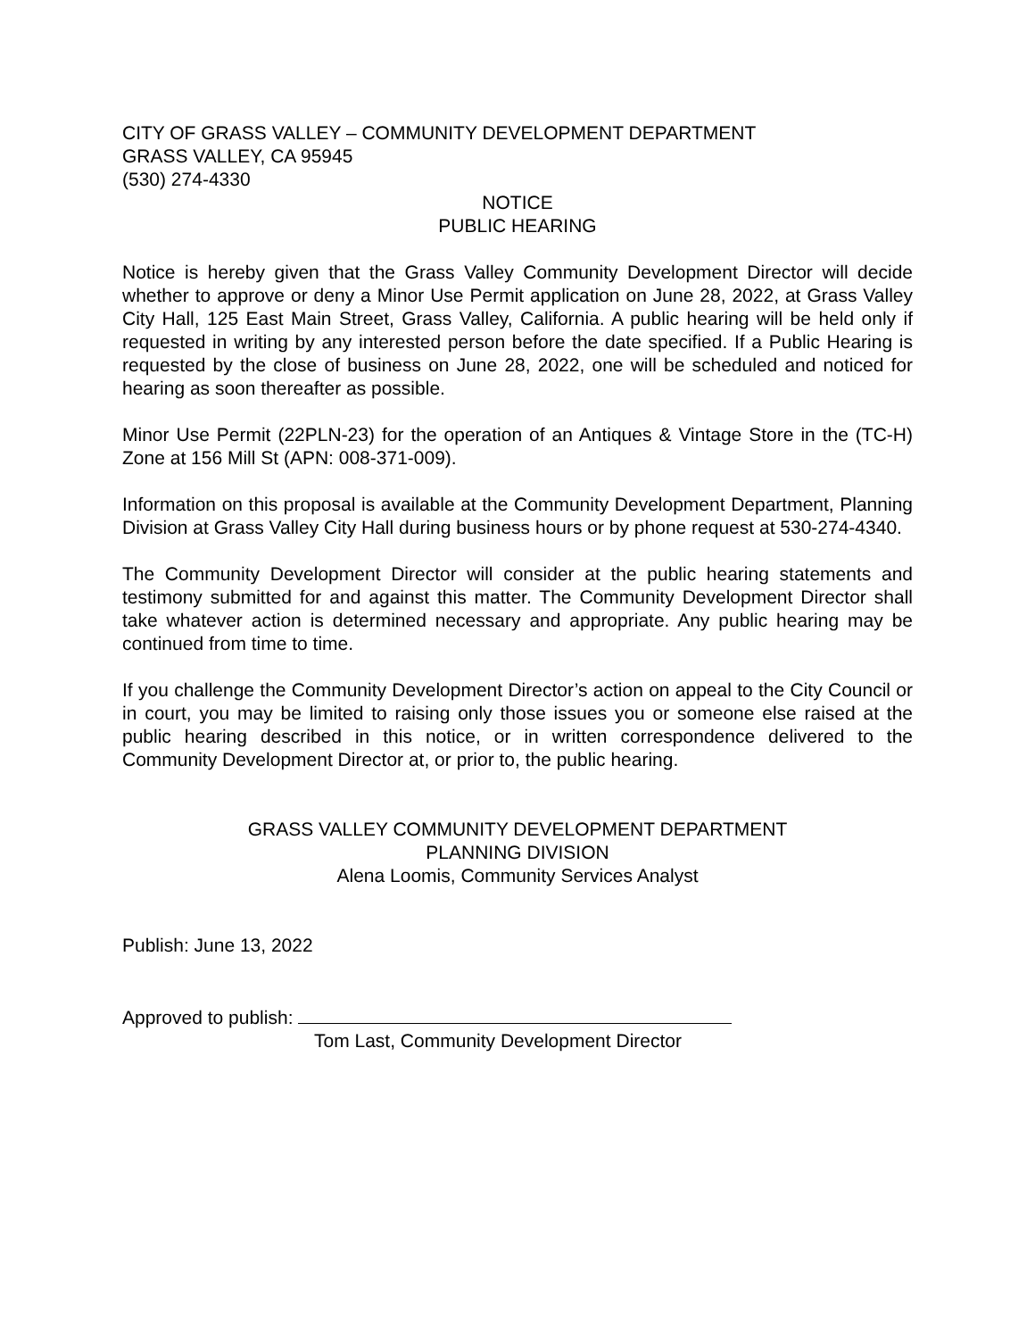CITY OF GRASS VALLEY – COMMUNITY DEVELOPMENT DEPARTMENT
GRASS VALLEY, CA 95945
(530) 274-4330
NOTICE
PUBLIC HEARING
Notice is hereby given that the Grass Valley Community Development Director will decide whether to approve or deny a Minor Use Permit application on June 28, 2022, at Grass Valley City Hall, 125 East Main Street, Grass Valley, California. A public hearing will be held only if requested in writing by any interested person before the date specified. If a Public Hearing is requested by the close of business on June 28, 2022, one will be scheduled and noticed for hearing as soon thereafter as possible.
Minor Use Permit (22PLN-23) for the operation of an Antiques & Vintage Store in the (TC-H) Zone at 156 Mill St (APN: 008-371-009).
Information on this proposal is available at the Community Development Department, Planning Division at Grass Valley City Hall during business hours or by phone request at 530-274-4340.
The Community Development Director will consider at the public hearing statements and testimony submitted for and against this matter. The Community Development Director shall take whatever action is determined necessary and appropriate. Any public hearing may be continued from time to time.
If you challenge the Community Development Director’s action on appeal to the City Council or in court, you may be limited to raising only those issues you or someone else raised at the public hearing described in this notice, or in written correspondence delivered to the Community Development Director at, or prior to, the public hearing.
GRASS VALLEY COMMUNITY DEVELOPMENT DEPARTMENT
PLANNING DIVISION
Alena Loomis, Community Services Analyst
Publish: June 13, 2022
Approved to publish:
Tom Last, Community Development Director